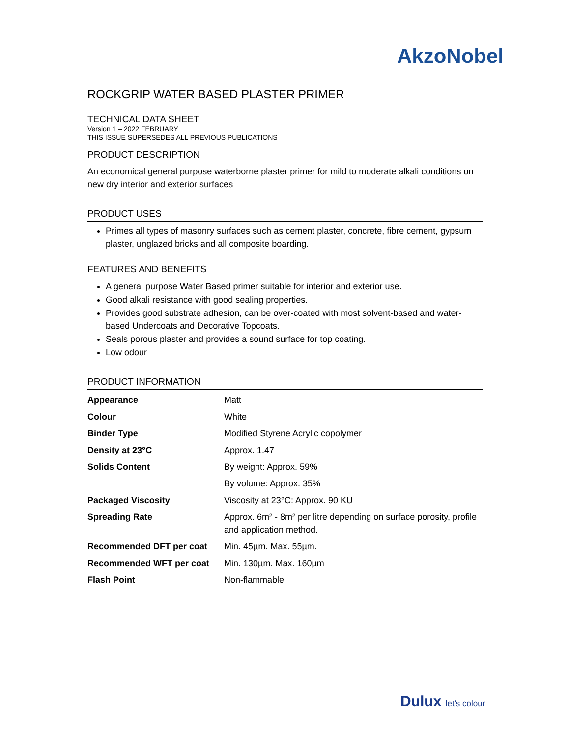AkzoNobel
ROCKGRIP WATER BASED PLASTER PRIMER
TECHNICAL DATA SHEET
Version 1 – 2022 FEBRUARY
THIS ISSUE SUPERSEDES ALL PREVIOUS PUBLICATIONS
PRODUCT DESCRIPTION
An economical general purpose waterborne plaster primer for mild to moderate alkali conditions on new dry interior and exterior surfaces
PRODUCT USES
Primes all types of masonry surfaces such as cement plaster, concrete, fibre cement, gypsum plaster, unglazed bricks and all composite boarding.
FEATURES AND BENEFITS
A general purpose Water Based primer suitable for interior and exterior use.
Good alkali resistance with good sealing properties.
Provides good substrate adhesion, can be over-coated with most solvent-based and water-based Undercoats and Decorative Topcoats.
Seals porous plaster and provides a sound surface for top coating.
Low odour
PRODUCT INFORMATION
| Appearance | Matt |
| Colour | White |
| Binder Type | Modified Styrene Acrylic copolymer |
| Density at 23°C | Approx. 1.47 |
| Solids Content | By weight: Approx. 59% |
| | By volume: Approx. 35% |
| Packaged Viscosity | Viscosity at 23°C: Approx. 90 KU |
| Spreading Rate | Approx. 6m² - 8m² per litre depending on surface porosity, profile and application method. |
| Recommended DFT per coat | Min. 45µm. Max. 55µm. |
| Recommended WFT per coat | Min. 130µm. Max. 160µm |
| Flash Point | Non-flammable |
Dulux let's colour